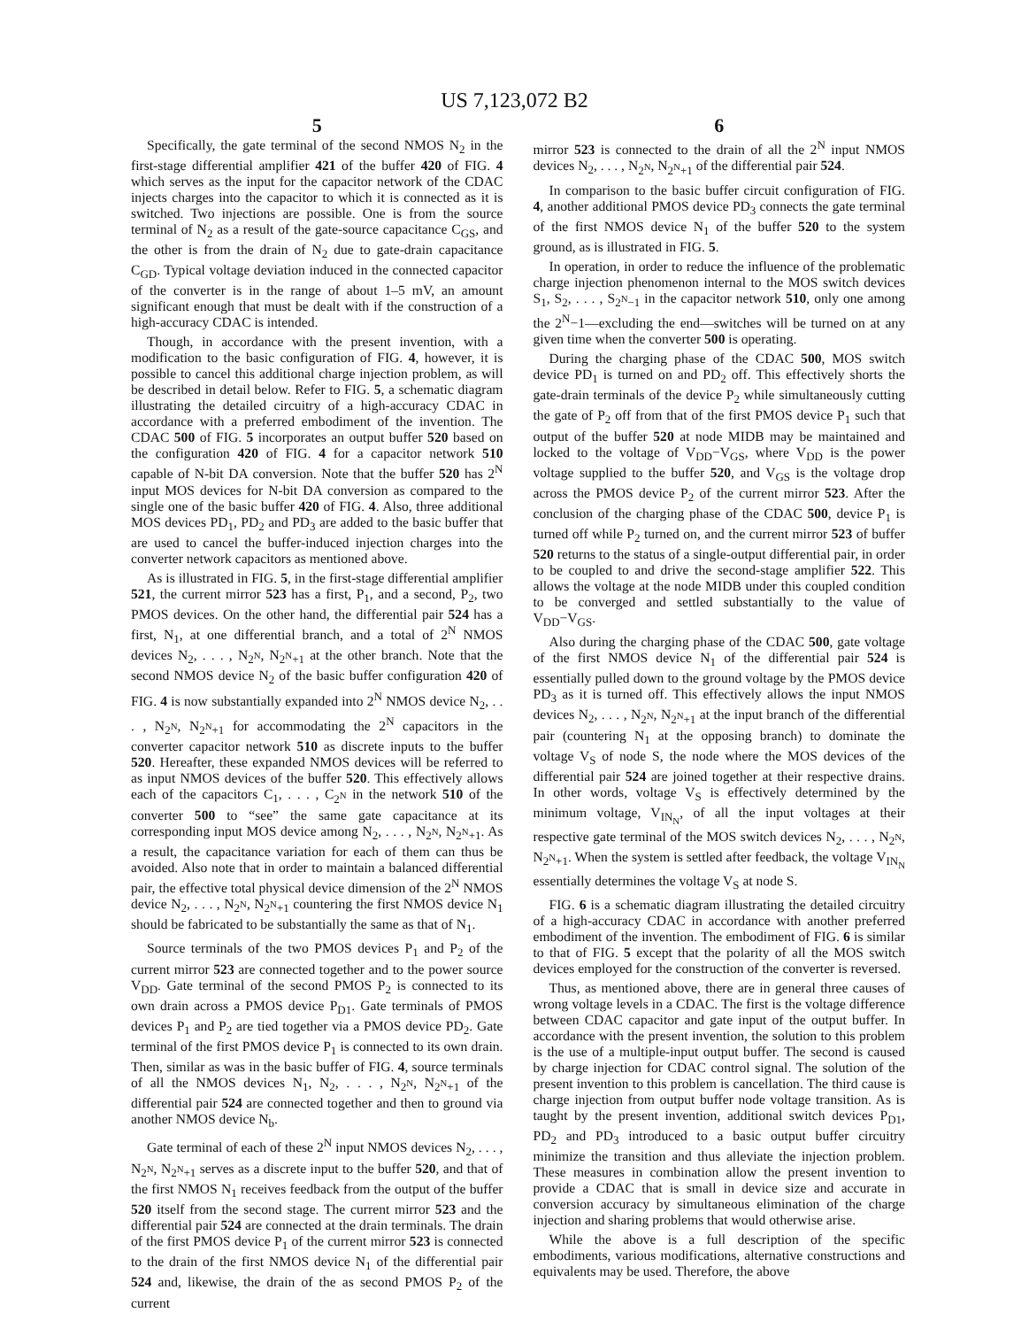US 7,123,072 B2
5
Specifically, the gate terminal of the second NMOS N<sub>2</sub> in the first-stage differential amplifier 421 of the buffer 420 of FIG. 4 which serves as the input for the capacitor network of the CDAC injects charges into the capacitor to which it is connected as it is switched. Two injections are possible. One is from the source terminal of N<sub>2</sub> as a result of the gate-source capacitance C<sub>GS</sub>, and the other is from the drain of N<sub>2</sub> due to gate-drain capacitance C<sub>GD</sub>. Typical voltage deviation induced in the connected capacitor of the converter is in the range of about 1–5 mV, an amount significant enough that must be dealt with if the construction of a high-accuracy CDAC is intended.
Though, in accordance with the present invention, with a modification to the basic configuration of FIG. 4, however, it is possible to cancel this additional charge injection problem, as will be described in detail below. Refer to FIG. 5, a schematic diagram illustrating the detailed circuitry of a high-accuracy CDAC in accordance with a preferred embodiment of the invention. The CDAC 500 of FIG. 5 incorporates an output buffer 520 based on the configuration 420 of FIG. 4 for a capacitor network 510 capable of N-bit DA conversion. Note that the buffer 520 has 2<sup>N</sup> input MOS devices for N-bit DA conversion as compared to the single one of the basic buffer 420 of FIG. 4. Also, three additional MOS devices PD<sub>1</sub>, PD<sub>2</sub> and PD<sub>3</sub> are added to the basic buffer that are used to cancel the buffer-induced injection charges into the converter network capacitors as mentioned above.
As is illustrated in FIG. 5, in the first-stage differential amplifier 521, the current mirror 523 has a first, P<sub>1</sub>, and a second, P<sub>2</sub>, two PMOS devices. On the other hand, the differential pair 524 has a first, N<sub>1</sub>, at one differential branch, and a total of 2<sup>N</sup> NMOS devices N<sub>2</sub>, . . . , N<sub>2<sup>N</sup></sub>, N<sub>2<sup>N</sup>+1</sub> at the other branch. Note that the second NMOS device N<sub>2</sub> of the basic buffer configuration 420 of FIG. 4 is now substantially expanded into 2<sup>N</sup> NMOS device N<sub>2</sub>, . . . , N<sub>2<sup>N</sup></sub>, N<sub>2<sup>N</sup>+1</sub> for accommodating the 2<sup>N</sup> capacitors in the converter capacitor network 510 as discrete inputs to the buffer 520. Hereafter, these expanded NMOS devices will be referred to as input NMOS devices of the buffer 520. This effectively allows each of the capacitors C<sub>1</sub>, . . . , C<sub>2<sup>N</sup></sub> in the network 510 of the converter 500 to “see” the same gate capacitance at its corresponding input MOS device among N<sub>2</sub>, . . . , N<sub>2<sup>N</sup></sub>, N<sub>2<sup>N</sup>+1</sub>. As a result, the capacitance variation for each of them can thus be avoided. Also note that in order to maintain a balanced differential pair, the effective total physical device dimension of the 2<sup>N</sup> NMOS device N<sub>2</sub>, . . . , N<sub>2<sup>N</sup></sub>, N<sub>2<sup>N</sup>+1</sub> countering the first NMOS device N<sub>1</sub> should be fabricated to be substantially the same as that of N<sub>1</sub>.
Source terminals of the two PMOS devices P<sub>1</sub> and P<sub>2</sub> of the current mirror 523 are connected together and to the power source V<sub>DD</sub>. Gate terminal of the second PMOS P<sub>2</sub> is connected to its own drain across a PMOS device P<sub>D1</sub>. Gate terminals of PMOS devices P<sub>1</sub> and P<sub>2</sub> are tied together via a PMOS device PD<sub>2</sub>. Gate terminal of the first PMOS device P<sub>1</sub> is connected to its own drain. Then, similar as was in the basic buffer of FIG. 4, source terminals of all the NMOS devices N<sub>1</sub>, N<sub>2</sub>, . . . , N<sub>2<sup>N</sup></sub>, N<sub>2<sup>N</sup>+1</sub> of the differential pair 524 are connected together and then to ground via another NMOS device N<sub>b</sub>.
Gate terminal of each of these 2<sup>N</sup> input NMOS devices N<sub>2</sub>, . . . , N<sub>2<sup>N</sup></sub>, N<sub>2<sup>N</sup>+1</sub> serves as a discrete input to the buffer 520, and that of the first NMOS N<sub>1</sub> receives feedback from the output of the buffer 520 itself from the second stage. The current mirror 523 and the differential pair 524 are connected at the drain terminals. The drain of the first PMOS device P<sub>1</sub> of the current mirror 523 is connected to the drain of the first NMOS device N<sub>1</sub> of the differential pair 524 and, likewise, the drain of the as second PMOS P<sub>2</sub> of the current
6
mirror 523 is connected to the drain of all the 2<sup>N</sup> input NMOS devices N<sub>2</sub>, . . . , N<sub>2<sup>N</sup></sub>, N<sub>2<sup>N</sup>+1</sub> of the differential pair 524.
In comparison to the basic buffer circuit configuration of FIG. 4, another additional PMOS device PD<sub>3</sub> connects the gate terminal of the first NMOS device N<sub>1</sub> of the buffer 520 to the system ground, as is illustrated in FIG. 5.
In operation, in order to reduce the influence of the problematic charge injection phenomenon internal to the MOS switch devices S<sub>1</sub>, S<sub>2</sub>, . . . , S<sub>2<sup>N</sup>−1</sub> in the capacitor network 510, only one among the 2<sup>N</sup>−1—excluding the end—switches will be turned on at any given time when the converter 500 is operating.
During the charging phase of the CDAC 500, MOS switch device PD<sub>1</sub> is turned on and PD<sub>2</sub> off. This effectively shorts the gate-drain terminals of the device P<sub>2</sub> while simultaneously cutting the gate of P<sub>2</sub> off from that of the first PMOS device P<sub>1</sub> such that output of the buffer 520 at node MIDB may be maintained and locked to the voltage of V<sub>DD</sub>−V<sub>GS</sub>, where V<sub>DD</sub> is the power voltage supplied to the buffer 520, and V<sub>GS</sub> is the voltage drop across the PMOS device P<sub>2</sub> of the current mirror 523. After the conclusion of the charging phase of the CDAC 500, device P<sub>1</sub> is turned off while P<sub>2</sub> turned on, and the current mirror 523 of buffer 520 returns to the status of a single-output differential pair, in order to be coupled to and drive the second-stage amplifier 522. This allows the voltage at the node MIDB under this coupled condition to be converged and settled substantially to the value of V<sub>DD</sub>−V<sub>GS</sub>.
Also during the charging phase of the CDAC 500, gate voltage of the first NMOS device N<sub>1</sub> of the differential pair 524 is essentially pulled down to the ground voltage by the PMOS device PD<sub>3</sub> as it is turned off. This effectively allows the input NMOS devices N<sub>2</sub>, . . . , N<sub>2<sup>N</sup></sub>, N<sub>2<sup>N</sup>+1</sub> at the input branch of the differential pair (countering N<sub>1</sub> at the opposing branch) to dominate the voltage V<sub>S</sub> of node S, the node where the MOS devices of the differential pair 524 are joined together at their respective drains. In other words, voltage V<sub>S</sub> is effectively determined by the minimum voltage, V<sub>IN<sub>N</sub></sub>, of all the input voltages at their respective gate terminal of the MOS switch devices N<sub>2</sub>, . . . , N<sub>2<sup>N</sup></sub>, N<sub>2<sup>N</sup>+1</sub>. When the system is settled after feedback, the voltage V<sub>IN<sub>N</sub></sub> essentially determines the voltage V<sub>S</sub> at node S.
FIG. 6 is a schematic diagram illustrating the detailed circuitry of a high-accuracy CDAC in accordance with another preferred embodiment of the invention. The embodiment of FIG. 6 is similar to that of FIG. 5 except that the polarity of all the MOS switch devices employed for the construction of the converter is reversed.
Thus, as mentioned above, there are in general three causes of wrong voltage levels in a CDAC. The first is the voltage difference between CDAC capacitor and gate input of the output buffer. In accordance with the present invention, the solution to this problem is the use of a multiple-input output buffer. The second is caused by charge injection for CDAC control signal. The solution of the present invention to this problem is cancellation. The third cause is charge injection from output buffer node voltage transition. As is taught by the present invention, additional switch devices P<sub>D1</sub>, PD<sub>2</sub> and PD<sub>3</sub> introduced to a basic output buffer circuitry minimize the transition and thus alleviate the injection problem. These measures in combination allow the present invention to provide a CDAC that is small in device size and accurate in conversion accuracy by simultaneous elimination of the charge injection and sharing problems that would otherwise arise.
While the above is a full description of the specific embodiments, various modifications, alternative constructions and equivalents may be used. Therefore, the above